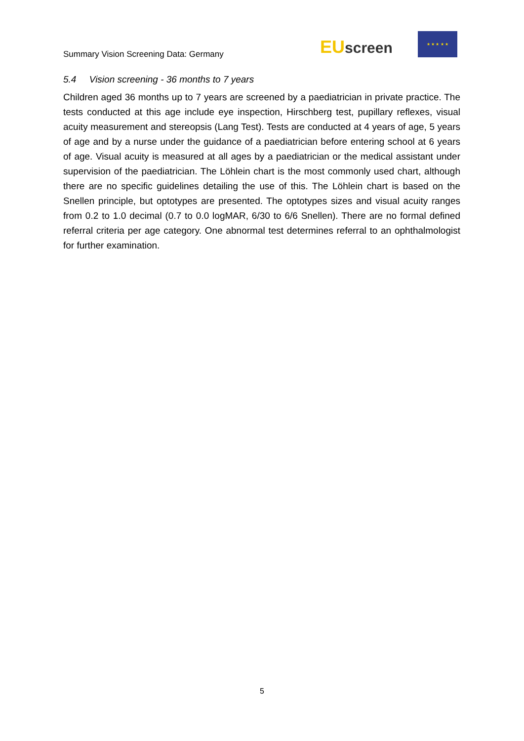Summary Vision Screening Data: Germany
EU screen
★ ★ ★ ★ ★
5.4 Vision screening - 36 months to 7 years
Children aged 36 months up to 7 years are screened by a paediatrician in private practice. The tests conducted at this age include eye inspection, Hirschberg test, pupillary reflexes, visual acuity measurement and stereopsis (Lang Test). Tests are conducted at 4 years of age, 5 years of age and by a nurse under the guidance of a paediatrician before entering school at 6 years of age. Visual acuity is measured at all ages by a paediatrician or the medical assistant under supervision of the paediatrician. The Löhlein chart is the most commonly used chart, although there are no specific guidelines detailing the use of this. The Löhlein chart is based on the Snellen principle, but optotypes are presented. The optotypes sizes and visual acuity ranges from 0.2 to 1.0 decimal (0.7 to 0.0 logMAR, 6/30 to 6/6 Snellen). There are no formal defined referral criteria per age category. One abnormal test determines referral to an ophthalmologist for further examination.
5